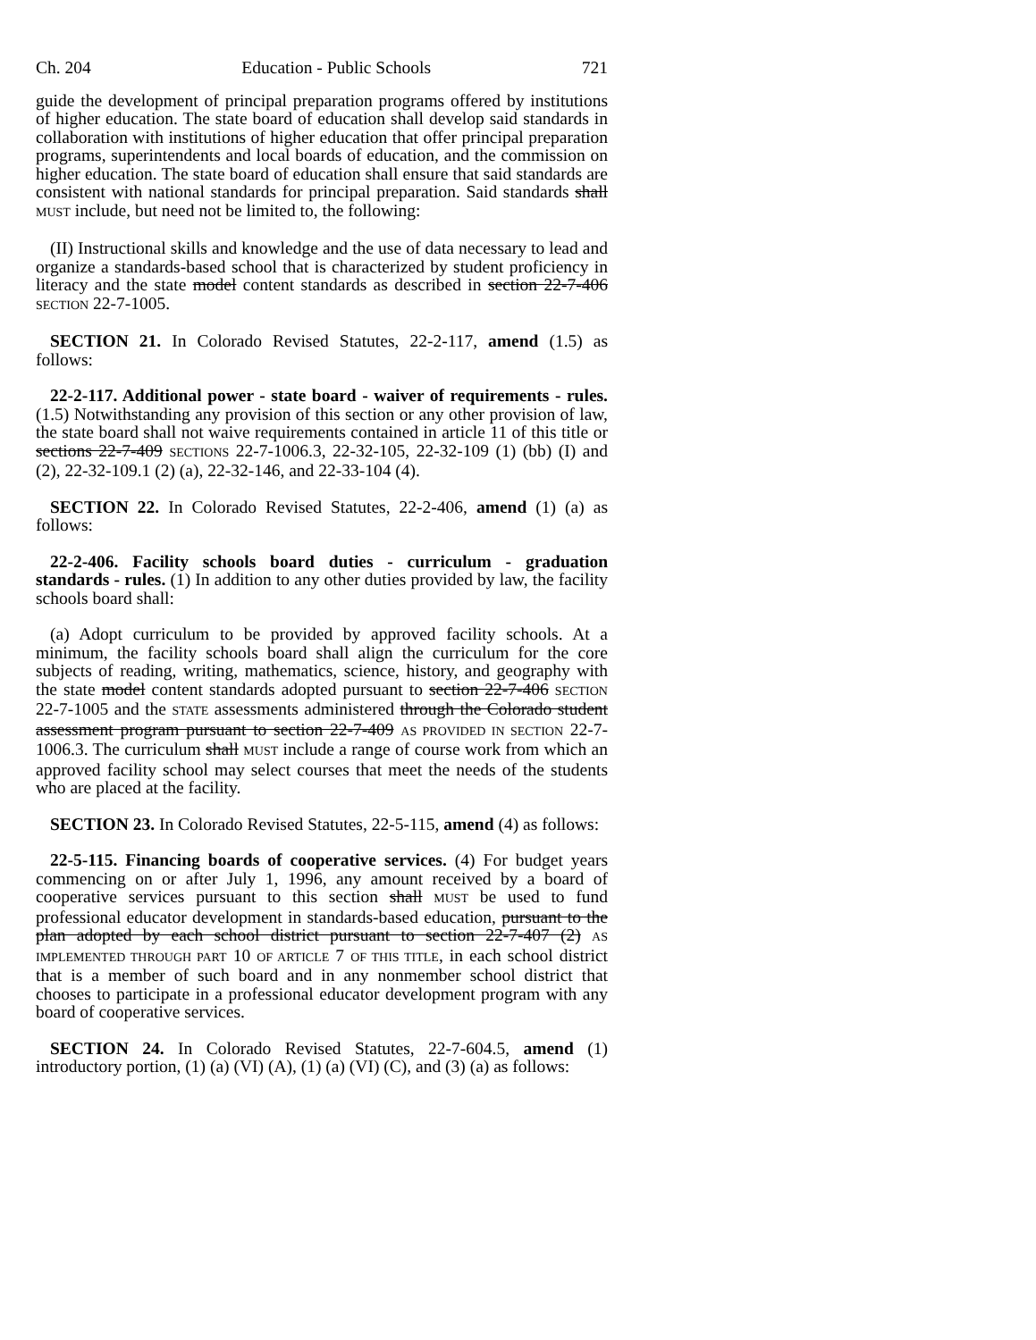Ch. 204 Education - Public Schools 721
guide the development of principal preparation programs offered by institutions of higher education. The state board of education shall develop said standards in collaboration with institutions of higher education that offer principal preparation programs, superintendents and local boards of education, and the commission on higher education. The state board of education shall ensure that said standards are consistent with national standards for principal preparation. Said standards shall MUST include, but need not be limited to, the following:
(II) Instructional skills and knowledge and the use of data necessary to lead and organize a standards-based school that is characterized by student proficiency in literacy and the state model content standards as described in section 22-7-406 SECTION 22-7-1005.
SECTION 21. In Colorado Revised Statutes, 22-2-117, amend (1.5) as follows:
22-2-117. Additional power - state board - waiver of requirements - rules. (1.5) Notwithstanding any provision of this section or any other provision of law, the state board shall not waive requirements contained in article 11 of this title or sections 22-7-409 SECTIONS 22-7-1006.3, 22-32-105, 22-32-109 (1) (bb) (I) and (2), 22-32-109.1 (2) (a), 22-32-146, and 22-33-104 (4).
SECTION 22. In Colorado Revised Statutes, 22-2-406, amend (1) (a) as follows:
22-2-406. Facility schools board duties - curriculum - graduation standards - rules. (1) In addition to any other duties provided by law, the facility schools board shall:
(a) Adopt curriculum to be provided by approved facility schools. At a minimum, the facility schools board shall align the curriculum for the core subjects of reading, writing, mathematics, science, history, and geography with the state model content standards adopted pursuant to section 22-7-406 SECTION 22-7-1005 and the STATE assessments administered through the Colorado student assessment program pursuant to section 22-7-409 AS PROVIDED IN SECTION 22-7-1006.3. The curriculum shall MUST include a range of course work from which an approved facility school may select courses that meet the needs of the students who are placed at the facility.
SECTION 23. In Colorado Revised Statutes, 22-5-115, amend (4) as follows:
22-5-115. Financing boards of cooperative services. (4) For budget years commencing on or after July 1, 1996, any amount received by a board of cooperative services pursuant to this section shall MUST be used to fund professional educator development in standards-based education, pursuant to the plan adopted by each school district pursuant to section 22-7-407 (2) AS IMPLEMENTED THROUGH PART 10 OF ARTICLE 7 OF THIS TITLE, in each school district that is a member of such board and in any nonmember school district that chooses to participate in a professional educator development program with any board of cooperative services.
SECTION 24. In Colorado Revised Statutes, 22-7-604.5, amend (1) introductory portion, (1) (a) (VI) (A), (1) (a) (VI) (C), and (3) (a) as follows: